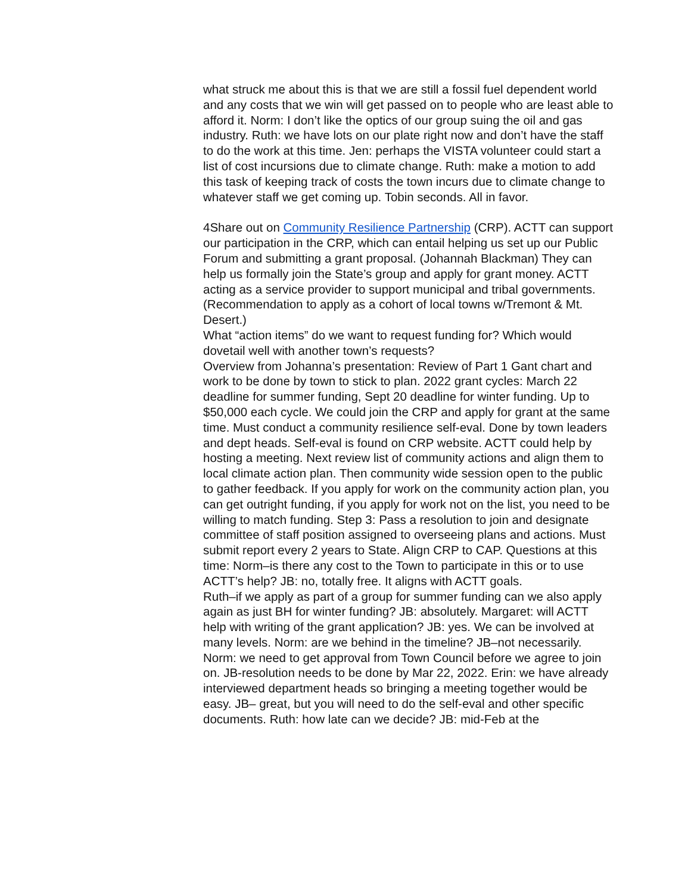what struck me about this is that we are still a fossil fuel dependent world and any costs that we win will get passed on to people who are least able to afford it. Norm: I don’t like the optics of our group suing the oil and gas industry. Ruth: we have lots on our plate right now and don’t have the staff to do the work at this time. Jen: perhaps the VISTA volunteer could start a list of cost incursions due to climate change. Ruth: make a motion to add this task of keeping track of costs the town incurs due to climate change to whatever staff we get coming up. Tobin seconds. All in favor.
4Share out on Community Resilience Partnership (CRP). ACTT can support our participation in the CRP, which can entail helping us set up our Public Forum and submitting a grant proposal. (Johannah Blackman) They can help us formally join the State’s group and apply for grant money. ACTT acting as a service provider to support municipal and tribal governments.
(Recommendation to apply as a cohort of local towns w/Tremont & Mt. Desert.)
What “action items” do we want to request funding for? Which would dovetail well with another town’s requests?
Overview from Johanna’s presentation: Review of Part 1 Gant chart and work to be done by town to stick to plan. 2022 grant cycles: March 22 deadline for summer funding, Sept 20 deadline for winter funding. Up to $50,000 each cycle. We could join the CRP and apply for grant at the same time. Must conduct a community resilience self-eval. Done by town leaders and dept heads. Self-eval is found on CRP website. ACTT could help by hosting a meeting. Next review list of community actions and align them to local climate action plan. Then community wide session open to the public to gather feedback. If you apply for work on the community action plan, you can get outright funding, if you apply for work not on the list, you need to be willing to match funding. Step 3: Pass a resolution to join and designate committee of staff position assigned to overseeing plans and actions. Must submit report every 2 years to State. Align CRP to CAP. Questions at this time: Norm–is there any cost to the Town to participate in this or to use ACTT’s help? JB: no, totally free. It aligns with ACTT goals.
Ruth–if we apply as part of a group for summer funding can we also apply again as just BH for winter funding? JB: absolutely. Margaret: will ACTT help with writing of the grant application? JB: yes. We can be involved at many levels. Norm: are we behind in the timeline? JB–not necessarily. Norm: we need to get approval from Town Council before we agree to join on. JB-resolution needs to be done by Mar 22, 2022. Erin: we have already interviewed department heads so bringing a meeting together would be easy. JB– great, but you will need to do the self-eval and other specific documents. Ruth: how late can we decide? JB: mid-Feb at the